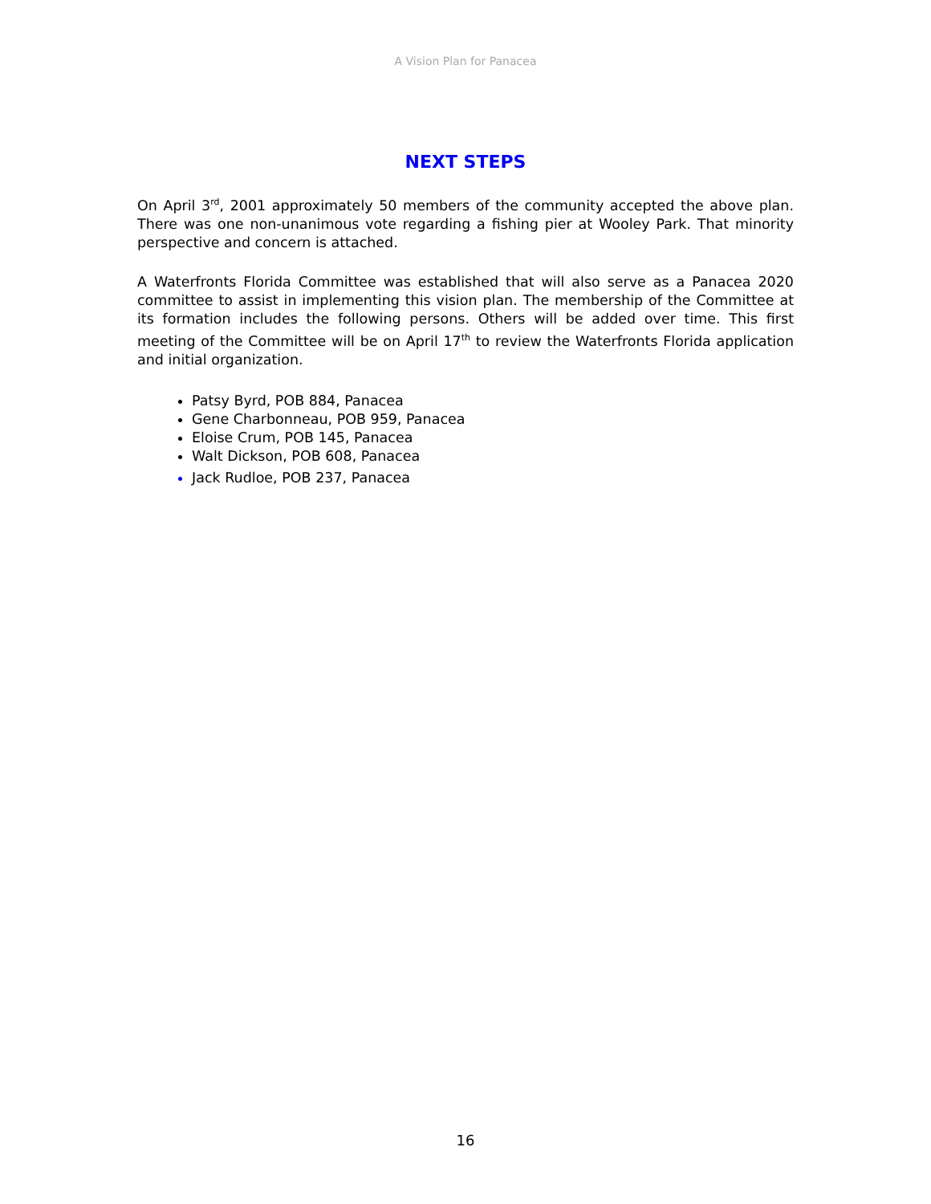A Vision Plan for Panacea
NEXT STEPS
On April 3<sup>rd</sup>, 2001 approximately 50 members of the community accepted the above plan. There was one non-unanimous vote regarding a fishing pier at Wooley Park. That minority perspective and concern is attached.
A Waterfronts Florida Committee was established that will also serve as a Panacea 2020 committee to assist in implementing this vision plan. The membership of the Committee at its formation includes the following persons. Others will be added over time. This first meeting of the Committee will be on April 17<sup>th</sup> to review the Waterfronts Florida application and initial organization.
Patsy Byrd, POB 884, Panacea
Gene Charbonneau, POB 959, Panacea
Eloise Crum, POB 145, Panacea
Walt Dickson, POB 608, Panacea
Jack Rudloe, POB 237, Panacea
16